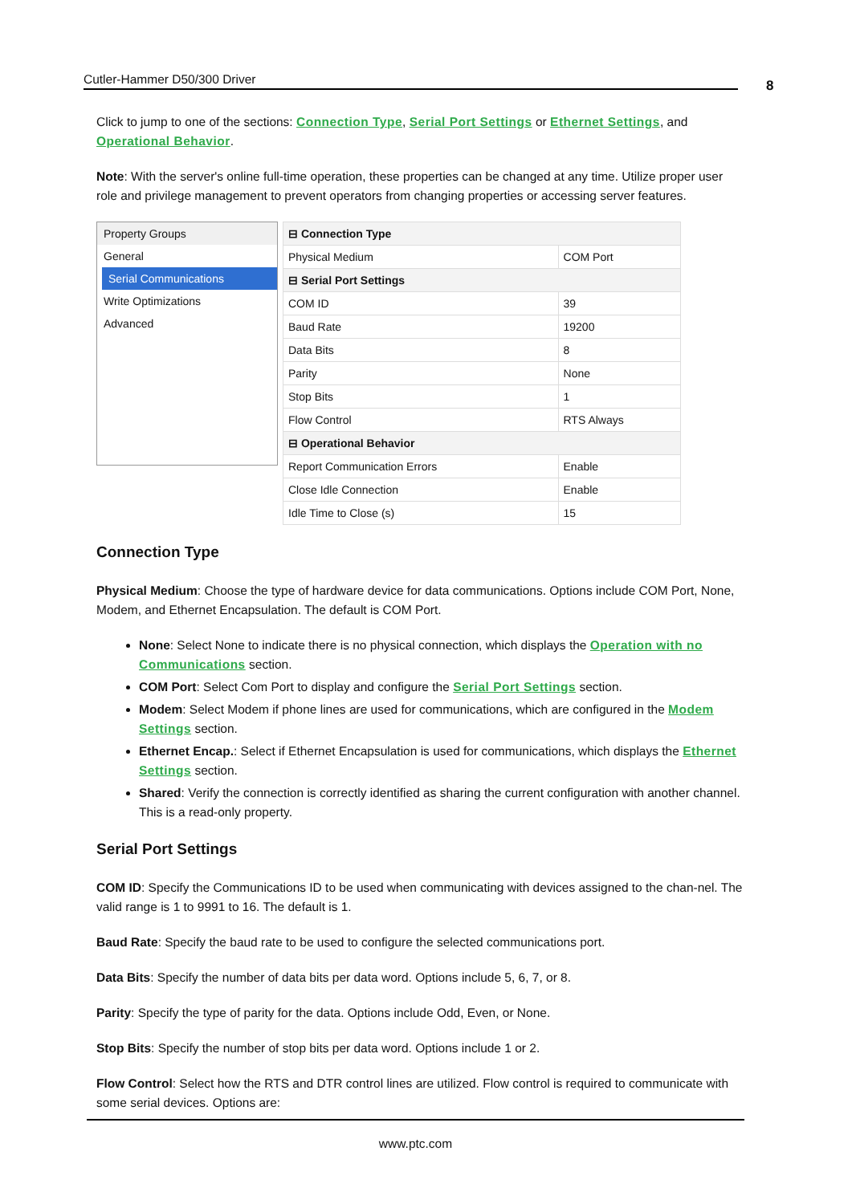Cutler-Hammer D50/300 Driver 8
Click to jump to one of the sections: Connection Type, Serial Port Settings or Ethernet Settings, and Operational Behavior.
Note: With the server's online full-time operation, these properties can be changed at any time. Utilize proper user role and privilege management to prevent operators from changing properties or accessing server features.
Property Groups
General
Serial Communications
Write Optimizations
Advanced
| ⊟ Connection Type | |
| Physical Medium | COM Port |
| ⊟ Serial Port Settings | |
| COM ID | 39 |
| Baud Rate | 19200 |
| Data Bits | 8 |
| Parity | None |
| Stop Bits | 1 |
| Flow Control | RTS Always |
| ⊟ Operational Behavior | |
| Report Communication Errors | Enable |
| Close Idle Connection | Enable |
| Idle Time to Close (s) | 15 |
Connection Type
Physical Medium: Choose the type of hardware device for data communications. Options include COM Port, None, Modem, and Ethernet Encapsulation. The default is COM Port.
None: Select None to indicate there is no physical connection, which displays the Operation with no Communications section.
COM Port: Select Com Port to display and configure the Serial Port Settings section.
Modem: Select Modem if phone lines are used for communications, which are configured in the Modem Settings section.
Ethernet Encap.: Select if Ethernet Encapsulation is used for communications, which displays the Ethernet Settings section.
Shared: Verify the connection is correctly identified as sharing the current configuration with another channel. This is a read-only property.
Serial Port Settings
COM ID: Specify the Communications ID to be used when communicating with devices assigned to the chan-nel. The valid range is 1 to 9991 to 16. The default is 1.
Baud Rate: Specify the baud rate to be used to configure the selected communications port.
Data Bits: Specify the number of data bits per data word. Options include 5, 6, 7, or 8.
Parity: Specify the type of parity for the data. Options include Odd, Even, or None.
Stop Bits: Specify the number of stop bits per data word. Options include 1 or 2.
Flow Control: Select how the RTS and DTR control lines are utilized. Flow control is required to communicate with some serial devices. Options are:
www.ptc.com